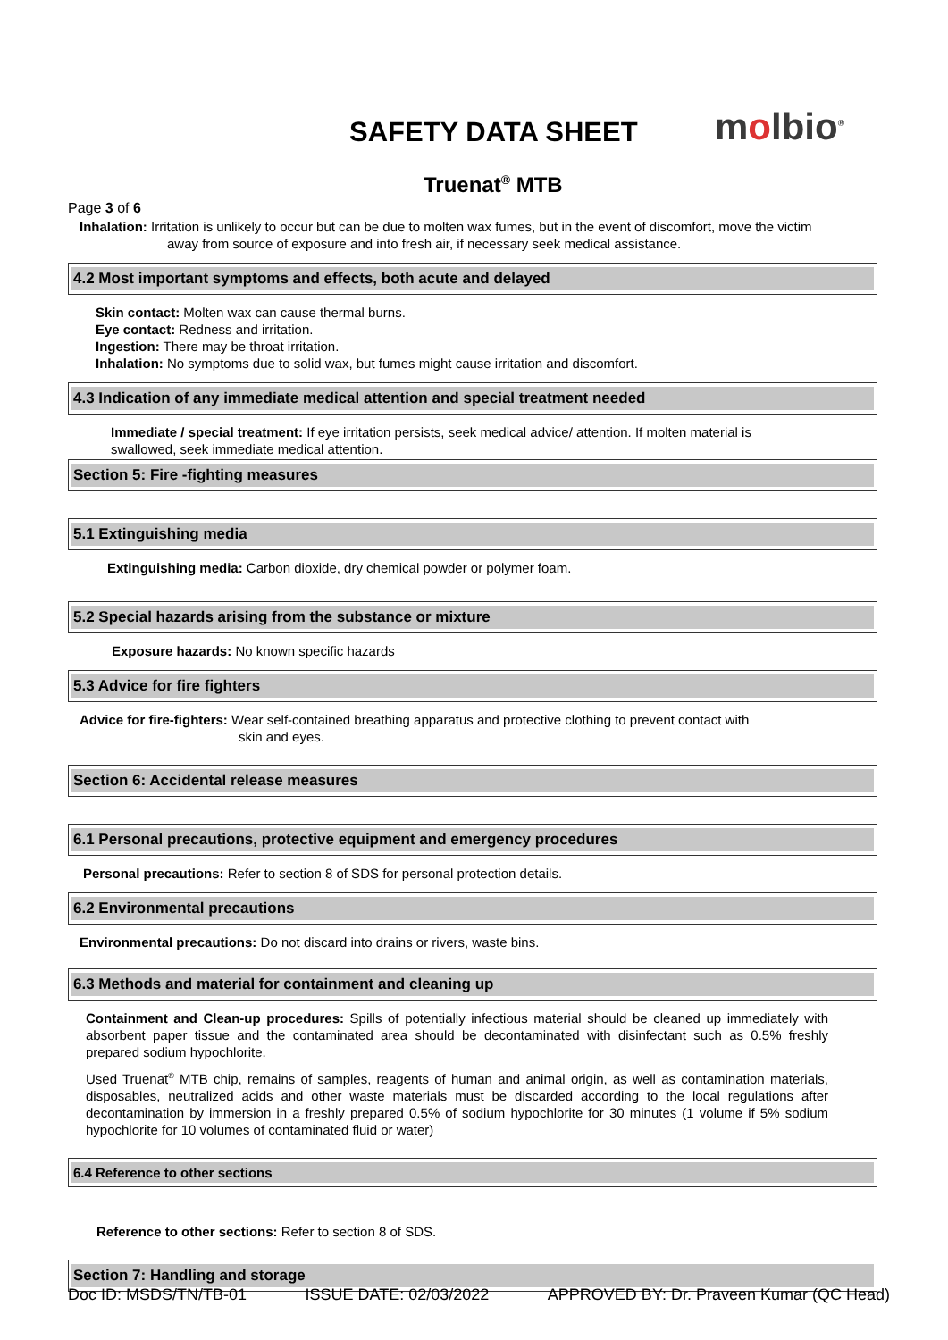SAFETY DATA SHEET molbio<sup>®</sup>
Truenat<sup>®</sup> MTB
Page 3 of 6
Inhalation: Irritation is unlikely to occur but can be due to molten wax fumes, but in the event of discomfort, move the victim
away from source of exposure and into fresh air, if necessary seek medical assistance.
4.2 Most important symptoms and effects, both acute and delayed
Skin contact: Molten wax can cause thermal burns.
Eye contact: Redness and irritation.
Ingestion: There may be throat irritation.
Inhalation: No symptoms due to solid wax, but fumes might cause irritation and discomfort.
4.3 Indication of any immediate medical attention and special treatment needed
Immediate / special treatment: If eye irritation persists, seek medical advice/ attention. If molten material is
swallowed, seek immediate medical attention.
Section 5: Fire -fighting measures
5.1 Extinguishing media
Extinguishing media: Carbon dioxide, dry chemical powder or polymer foam.
5.2 Special hazards arising from the substance or mixture
Exposure hazards: No known specific hazards
5.3 Advice for fire fighters
Advice for fire-fighters: Wear self-contained breathing apparatus and protective clothing to prevent contact with
skin and eyes.
Section 6: Accidental release measures
6.1 Personal precautions, protective equipment and emergency procedures
Personal precautions: Refer to section 8 of SDS for personal protection details.
6.2 Environmental precautions
Environmental precautions: Do not discard into drains or rivers, waste bins.
6.3 Methods and material for containment and cleaning up
Containment and Clean-up procedures: Spills of potentially infectious material should be cleaned up immediately with absorbent paper tissue and the contaminated area should be decontaminated with disinfectant such as 0.5% freshly prepared sodium hypochlorite.
Used Truenat<sup>®</sup> MTB chip, remains of samples, reagents of human and animal origin, as well as contamination materials, disposables, neutralized acids and other waste materials must be discarded according to the local regulations after decontamination by immersion in a freshly prepared 0.5% of sodium hypochlorite for 30 minutes (1 volume if 5% sodium hypochlorite for 10 volumes of contaminated fluid or water)
6.4 Reference to other sections
Reference to other sections: Refer to section 8 of SDS.
Section 7: Handling and storage
Doc ID: MSDS/TN/TB-01 ISSUE DATE: 02/03/2022 APPROVED BY: Dr. Praveen Kumar (QC Head)